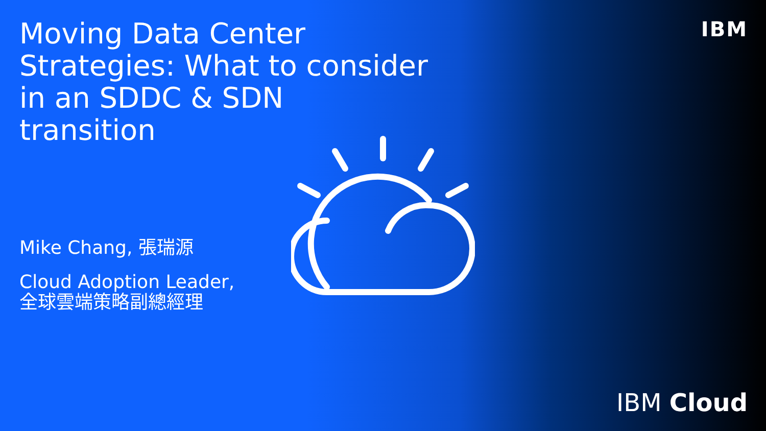Moving Data Center Strategies: What to consider in an SDDC & SDN transition
IBM
Mike Chang, 張瑞源
Cloud Adoption Leader,
全球雲端策略副總經理
IBM Cloud